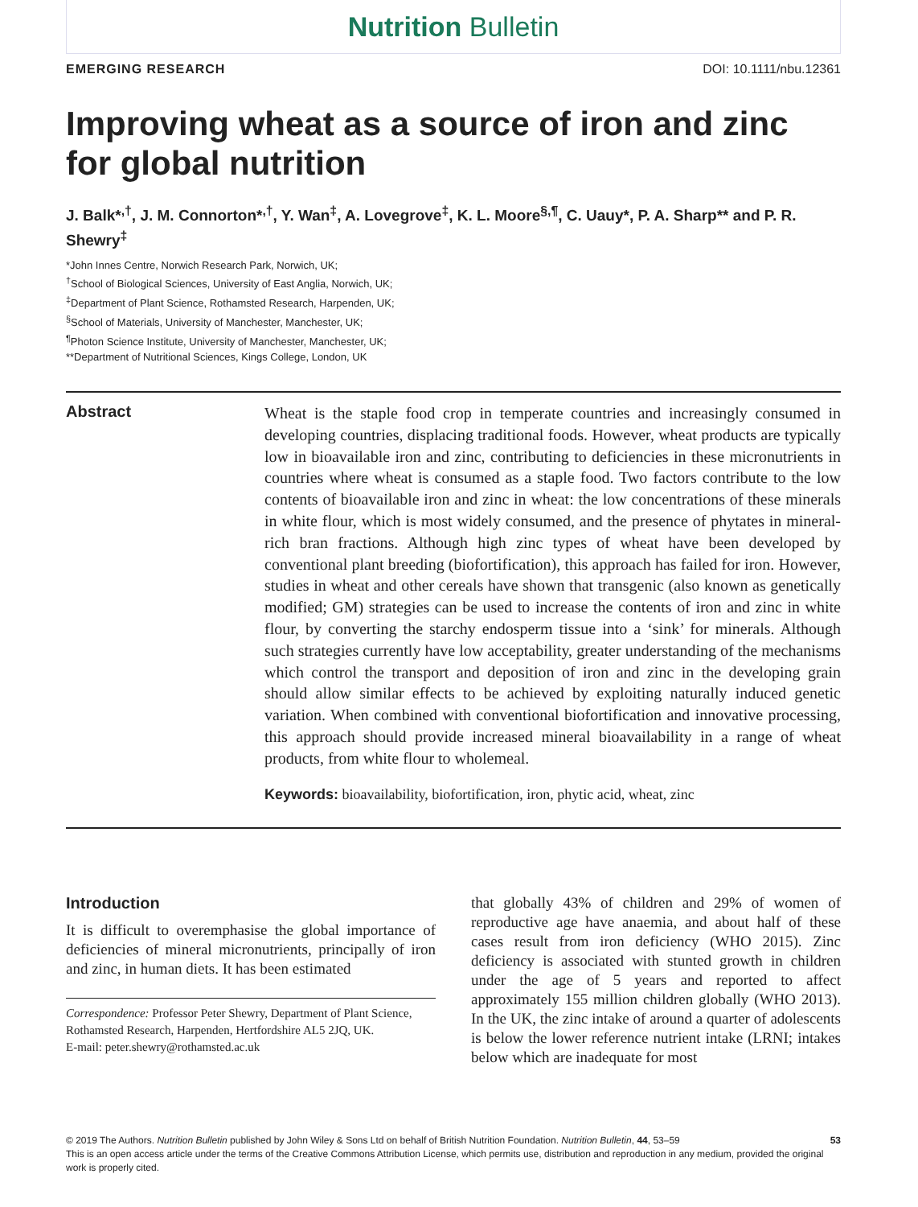Nutrition Bulletin
EMERGING RESEARCH DOI: 10.1111/nbu.12361
Improving wheat as a source of iron and zinc for global nutrition
J. Balk*<sup>,†</sup>, J. M. Connorton*<sup>,†</sup>, Y. Wan<sup>‡</sup>, A. Lovegrove<sup>‡</sup>, K. L. Moore<sup>§,¶</sup>, C. Uauy*, P. A. Sharp** and P. R. Shewry<sup>‡</sup>
*John Innes Centre, Norwich Research Park, Norwich, UK;
<sup>†</sup> School of Biological Sciences, University of East Anglia, Norwich, UK;
<sup>‡</sup> Department of Plant Science, Rothamsted Research, Harpenden, UK;
<sup>§</sup> School of Materials, University of Manchester, Manchester, UK;
<sup>¶</sup> Photon Science Institute, University of Manchester, Manchester, UK;
**Department of Nutritional Sciences, Kings College, London, UK
Abstract
Wheat is the staple food crop in temperate countries and increasingly consumed in developing countries, displacing traditional foods. However, wheat products are typically low in bioavailable iron and zinc, contributing to deficiencies in these micronutrients in countries where wheat is consumed as a staple food. Two factors contribute to the low contents of bioavailable iron and zinc in wheat: the low concentrations of these minerals in white flour, which is most widely consumed, and the presence of phytates in mineral-rich bran fractions. Although high zinc types of wheat have been developed by conventional plant breeding (biofortification), this approach has failed for iron. However, studies in wheat and other cereals have shown that transgenic (also known as genetically modified; GM) strategies can be used to increase the contents of iron and zinc in white flour, by converting the starchy endosperm tissue into a ‘sink’ for minerals. Although such strategies currently have low acceptability, greater understanding of the mechanisms which control the transport and deposition of iron and zinc in the developing grain should allow similar effects to be achieved by exploiting naturally induced genetic variation. When combined with conventional biofortification and innovative processing, this approach should provide increased mineral bioavailability in a range of wheat products, from white flour to wholemeal.
Keywords: bioavailability, biofortification, iron, phytic acid, wheat, zinc
Introduction
It is difficult to overemphasise the global importance of deficiencies of mineral micronutrients, principally of iron and zinc, in human diets. It has been estimated
Correspondence: Professor Peter Shewry, Department of Plant Science, Rothamsted Research, Harpenden, Hertfordshire AL5 2JQ, UK.
E-mail: peter.shewry@rothamsted.ac.uk
that globally 43% of children and 29% of women of reproductive age have anaemia, and about half of these cases result from iron deficiency (WHO 2015). Zinc deficiency is associated with stunted growth in children under the age of 5 years and reported to affect approximately 155 million children globally (WHO 2013). In the UK, the zinc intake of around a quarter of adolescents is below the lower reference nutrient intake (LRNI; intakes below which are inadequate for most
© 2019 The Authors. Nutrition Bulletin published by John Wiley & Sons Ltd on behalf of British Nutrition Foundation. Nutrition Bulletin, 44, 53–59 53
This is an open access article under the terms of the Creative Commons Attribution License, which permits use, distribution and reproduction in any medium, provided the original work is properly cited.